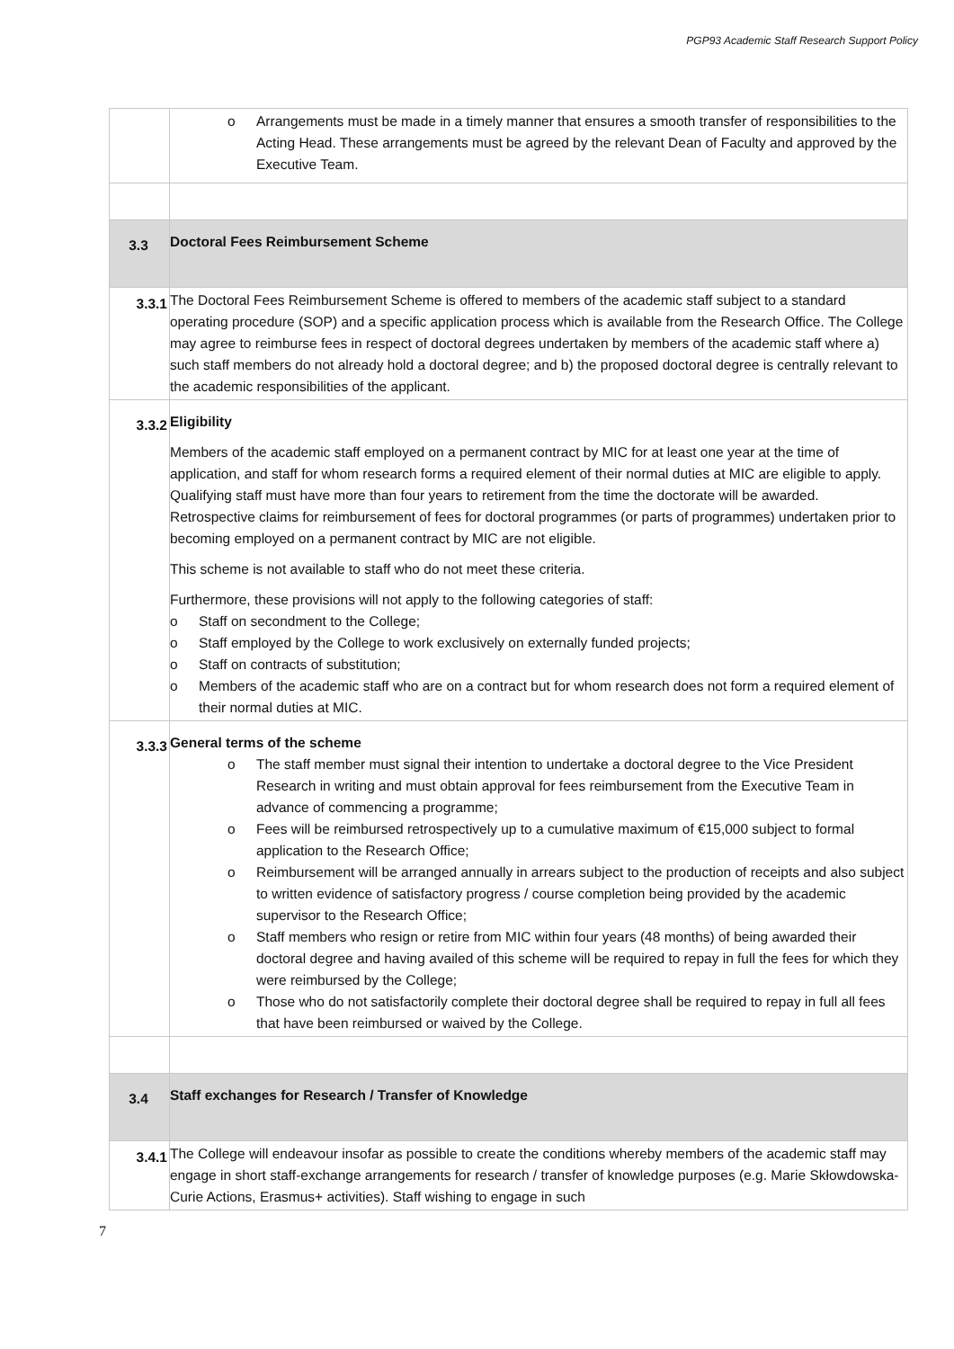PGP93 Academic Staff Research Support Policy
| | o Arrangements must be made in a timely manner that ensures a smooth transfer of responsibilities to the Acting Head. These arrangements must be agreed by the relevant Dean of Faculty and approved by the Executive Team. |
| 3.3 | Doctoral Fees Reimbursement Scheme |
| 3.3.1 | The Doctoral Fees Reimbursement Scheme is offered to members of the academic staff subject to a standard operating procedure (SOP) and a specific application process which is available from the Research Office. The College may agree to reimburse fees in respect of doctoral degrees undertaken by members of the academic staff where a) such staff members do not already hold a doctoral degree; and b) the proposed doctoral degree is centrally relevant to the academic responsibilities of the applicant. |
| 3.3.2 | Eligibility Members of the academic staff employed on a permanent contract by MIC for at least one year at the time of application, and staff for whom research forms a required element of their normal duties at MIC are eligible to apply. Qualifying staff must have more than four years to retirement from the time the doctorate will be awarded. Retrospective claims for reimbursement of fees for doctoral programmes (or parts of programmes) undertaken prior to becoming employed on a permanent contract by MIC are not eligible. This scheme is not available to staff who do not meet these criteria. Furthermore, these provisions will not apply to the following categories of staff: o Staff on secondment to the College; o Staff employed by the College to work exclusively on externally funded projects; o Staff on contracts of substitution; o Members of the academic staff who are on a contract but for whom research does not form a required element of their normal duties at MIC. |
| 3.3.3 | General terms of the scheme o The staff member must signal their intention to undertake a doctoral degree to the Vice President Research in writing and must obtain approval for fees reimbursement from the Executive Team in advance of commencing a programme; o Fees will be reimbursed retrospectively up to a cumulative maximum of €15,000 subject to formal application to the Research Office; o Reimbursement will be arranged annually in arrears subject to the production of receipts and also subject to written evidence of satisfactory progress / course completion being provided by the academic supervisor to the Research Office; o Staff members who resign or retire from MIC within four years (48 months) of being awarded their doctoral degree and having availed of this scheme will be required to repay in full the fees for which they were reimbursed by the College; o Those who do not satisfactorily complete their doctoral degree shall be required to repay in full all fees that have been reimbursed or waived by the College. |
| 3.4 | Staff exchanges for Research / Transfer of Knowledge |
| 3.4.1 | The College will endeavour insofar as possible to create the conditions whereby members of the academic staff may engage in short staff-exchange arrangements for research / transfer of knowledge purposes (e.g. Marie Skłowdowska-Curie Actions, Erasmus+ activities). Staff wishing to engage in such |
7